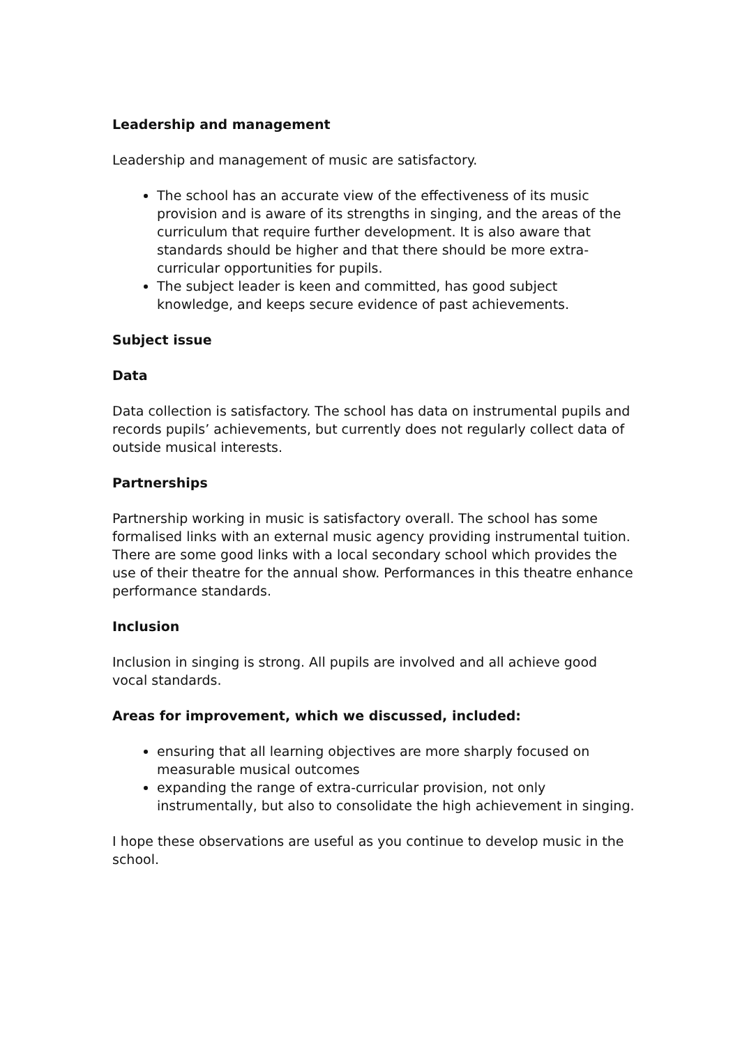Leadership and management
Leadership and management of music are satisfactory.
The school has an accurate view of the effectiveness of its music provision and is aware of its strengths in singing, and the areas of the curriculum that require further development. It is also aware that standards should be higher and that there should be more extra-curricular opportunities for pupils.
The subject leader is keen and committed, has good subject knowledge, and keeps secure evidence of past achievements.
Subject issue
Data
Data collection is satisfactory. The school has data on instrumental pupils and records pupils’ achievements, but currently does not regularly collect data of outside musical interests.
Partnerships
Partnership working in music is satisfactory overall. The school has some formalised links with an external music agency providing instrumental tuition. There are some good links with a local secondary school which provides the use of their theatre for the annual show. Performances in this theatre enhance performance standards.
Inclusion
Inclusion in singing is strong. All pupils are involved and all achieve good vocal standards.
Areas for improvement, which we discussed, included:
ensuring that all learning objectives are more sharply focused on measurable musical outcomes
expanding the range of extra-curricular provision, not only instrumentally, but also to consolidate the high achievement in singing.
I hope these observations are useful as you continue to develop music in the school.